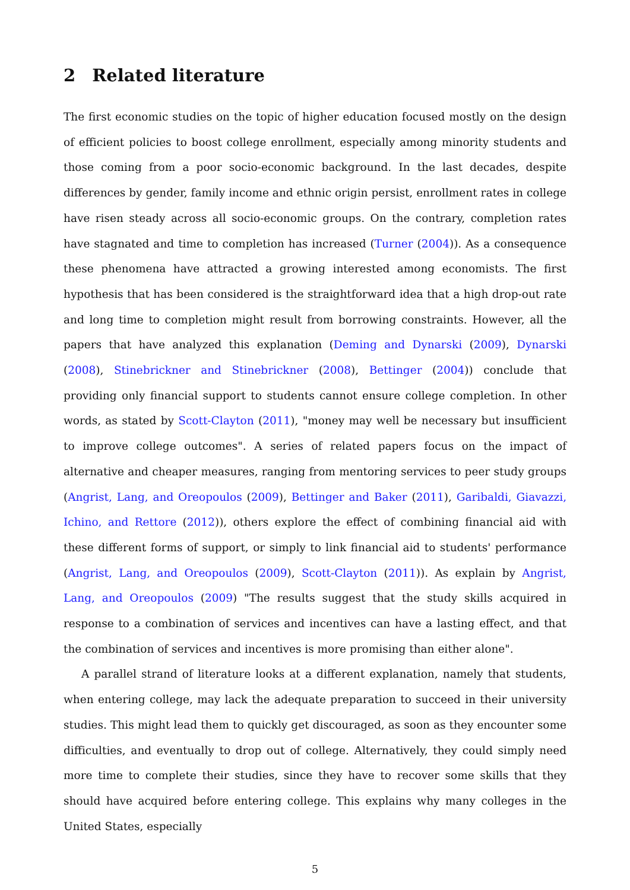2 Related literature
The first economic studies on the topic of higher education focused mostly on the design of efficient policies to boost college enrollment, especially among minority students and those coming from a poor socio-economic background. In the last decades, despite differences by gender, family income and ethnic origin persist, enrollment rates in college have risen steady across all socio-economic groups. On the contrary, completion rates have stagnated and time to completion has increased (Turner (2004)). As a consequence these phenomena have attracted a growing interested among economists. The first hypothesis that has been considered is the straightforward idea that a high drop-out rate and long time to completion might result from borrowing constraints. However, all the papers that have analyzed this explanation (Deming and Dynarski (2009), Dynarski (2008), Stinebrickner and Stinebrickner (2008), Bettinger (2004)) conclude that providing only financial support to students cannot ensure college completion. In other words, as stated by Scott-Clayton (2011), "money may well be necessary but insufficient to improve college outcomes". A series of related papers focus on the impact of alternative and cheaper measures, ranging from mentoring services to peer study groups (Angrist, Lang, and Oreopoulos (2009), Bettinger and Baker (2011), Garibaldi, Giavazzi, Ichino, and Rettore (2012)), others explore the effect of combining financial aid with these different forms of support, or simply to link financial aid to students' performance (Angrist, Lang, and Oreopoulos (2009), Scott-Clayton (2011)). As explain by Angrist, Lang, and Oreopoulos (2009) "The results suggest that the study skills acquired in response to a combination of services and incentives can have a lasting effect, and that the combination of services and incentives is more promising than either alone".
A parallel strand of literature looks at a different explanation, namely that students, when entering college, may lack the adequate preparation to succeed in their university studies. This might lead them to quickly get discouraged, as soon as they encounter some difficulties, and eventually to drop out of college. Alternatively, they could simply need more time to complete their studies, since they have to recover some skills that they should have acquired before entering college. This explains why many colleges in the United States, especially
5